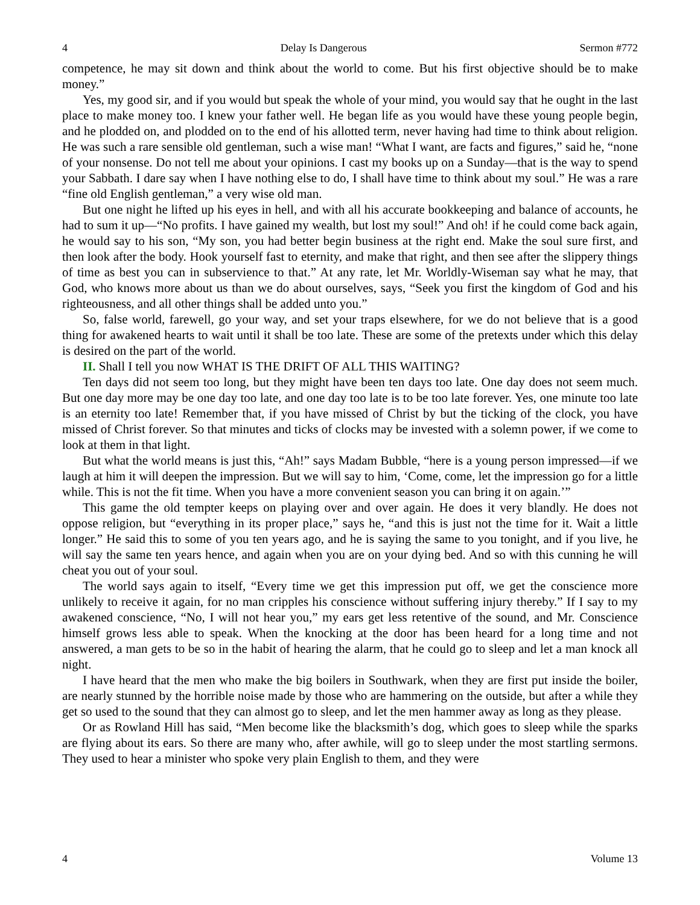4 Delay Is Dangerous Sermon #772
competence, he may sit down and think about the world to come. But his first objective should be to make money.”
Yes, my good sir, and if you would but speak the whole of your mind, you would say that he ought in the last place to make money too. I knew your father well. He began life as you would have these young people begin, and he plodded on, and plodded on to the end of his allotted term, never having had time to think about religion. He was such a rare sensible old gentleman, such a wise man! “What I want, are facts and figures,” said he, “none of your nonsense. Do not tell me about your opinions. I cast my books up on a Sunday—that is the way to spend your Sabbath. I dare say when I have nothing else to do, I shall have time to think about my soul.” He was a rare “fine old English gentleman,” a very wise old man.
But one night he lifted up his eyes in hell, and with all his accurate bookkeeping and balance of accounts, he had to sum it up—“No profits. I have gained my wealth, but lost my soul!” And oh! if he could come back again, he would say to his son, “My son, you had better begin business at the right end. Make the soul sure first, and then look after the body. Hook yourself fast to eternity, and make that right, and then see after the slippery things of time as best you can in subservience to that.” At any rate, let Mr. Worldly-Wiseman say what he may, that God, who knows more about us than we do about ourselves, says, “Seek you first the kingdom of God and his righteousness, and all other things shall be added unto you.”
So, false world, farewell, go your way, and set your traps elsewhere, for we do not believe that is a good thing for awakened hearts to wait until it shall be too late. These are some of the pretexts under which this delay is desired on the part of the world.
II. Shall I tell you now WHAT IS THE DRIFT OF ALL THIS WAITING?
Ten days did not seem too long, but they might have been ten days too late. One day does not seem much. But one day more may be one day too late, and one day too late is to be too late forever. Yes, one minute too late is an eternity too late! Remember that, if you have missed of Christ by but the ticking of the clock, you have missed of Christ forever. So that minutes and ticks of clocks may be invested with a solemn power, if we come to look at them in that light.
But what the world means is just this, “Ah!” says Madam Bubble, “here is a young person impressed—if we laugh at him it will deepen the impression. But we will say to him, ‘Come, come, let the impression go for a little while. This is not the fit time. When you have a more convenient season you can bring it on again.’”
This game the old tempter keeps on playing over and over again. He does it very blandly. He does not oppose religion, but “everything in its proper place,” says he, “and this is just not the time for it. Wait a little longer.” He said this to some of you ten years ago, and he is saying the same to you tonight, and if you live, he will say the same ten years hence, and again when you are on your dying bed. And so with this cunning he will cheat you out of your soul.
The world says again to itself, “Every time we get this impression put off, we get the conscience more unlikely to receive it again, for no man cripples his conscience without suffering injury thereby.” If I say to my awakened conscience, “No, I will not hear you,” my ears get less retentive of the sound, and Mr. Conscience himself grows less able to speak. When the knocking at the door has been heard for a long time and not answered, a man gets to be so in the habit of hearing the alarm, that he could go to sleep and let a man knock all night.
I have heard that the men who make the big boilers in Southwark, when they are first put inside the boiler, are nearly stunned by the horrible noise made by those who are hammering on the outside, but after a while they get so used to the sound that they can almost go to sleep, and let the men hammer away as long as they please.
Or as Rowland Hill has said, “Men become like the blacksmith’s dog, which goes to sleep while the sparks are flying about its ears. So there are many who, after awhile, will go to sleep under the most startling sermons. They used to hear a minister who spoke very plain English to them, and they were
4 Volume 13